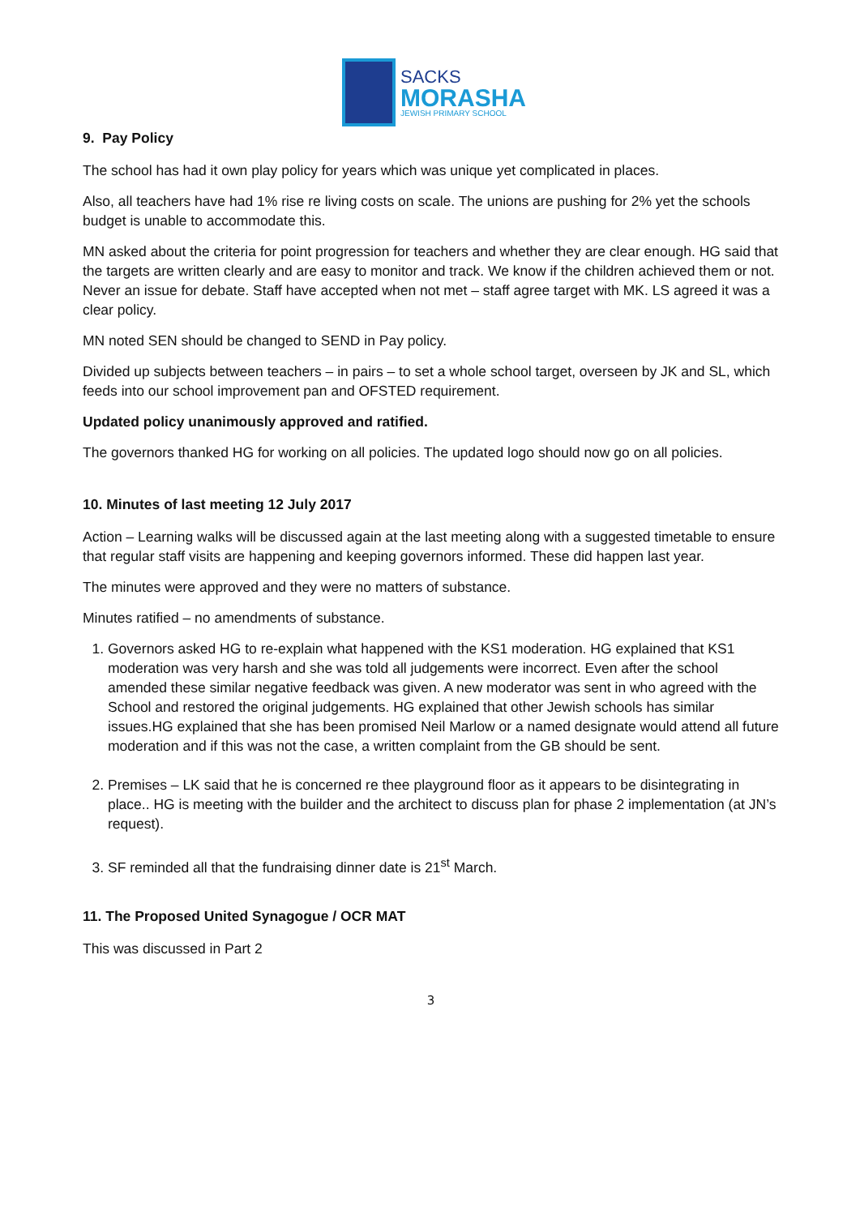SACKS
MORASHA
JEWISH PRIMARY SCHOOL
9. Pay Policy
The school has had it own play policy for years which was unique yet complicated in places.
Also, all teachers have had 1% rise re living costs on scale. The unions are pushing for 2% yet the schools budget is unable to accommodate this.
MN asked about the criteria for point progression for teachers and whether they are clear enough. HG said that the targets are written clearly and are easy to monitor and track. We know if the children achieved them or not. Never an issue for debate. Staff have accepted when not met – staff agree target with MK. LS agreed it was a clear policy.
MN noted SEN should be changed to SEND in Pay policy.
Divided up subjects between teachers – in pairs – to set a whole school target, overseen by JK and SL, which feeds into our school improvement pan and OFSTED requirement.
Updated policy unanimously approved and ratified.
The governors thanked HG for working on all policies. The updated logo should now go on all policies.
10. Minutes of last meeting 12 July 2017
Action – Learning walks will be discussed again at the last meeting along with a suggested timetable to ensure that regular staff visits are happening and keeping governors informed. These did happen last year.
The minutes were approved and they were no matters of substance.
Minutes ratified – no amendments of substance.
1. Governors asked HG to re-explain what happened with the KS1 moderation. HG explained that KS1 moderation was very harsh and she was told all judgements were incorrect. Even after the school amended these similar negative feedback was given. A new moderator was sent in who agreed with the School and restored the original judgements. HG explained that other Jewish schools has similar issues.HG explained that she has been promised Neil Marlow or a named designate would attend all future moderation and if this was not the case, a written complaint from the GB should be sent.
2. Premises – LK said that he is concerned re thee playground floor as it appears to be disintegrating in place.. HG is meeting with the builder and the architect to discuss plan for phase 2 implementation (at JN’s request).
3. SF reminded all that the fundraising dinner date is 21<sup>st</sup> March.
11. The Proposed United Synagogue / OCR MAT
This was discussed in Part 2
3